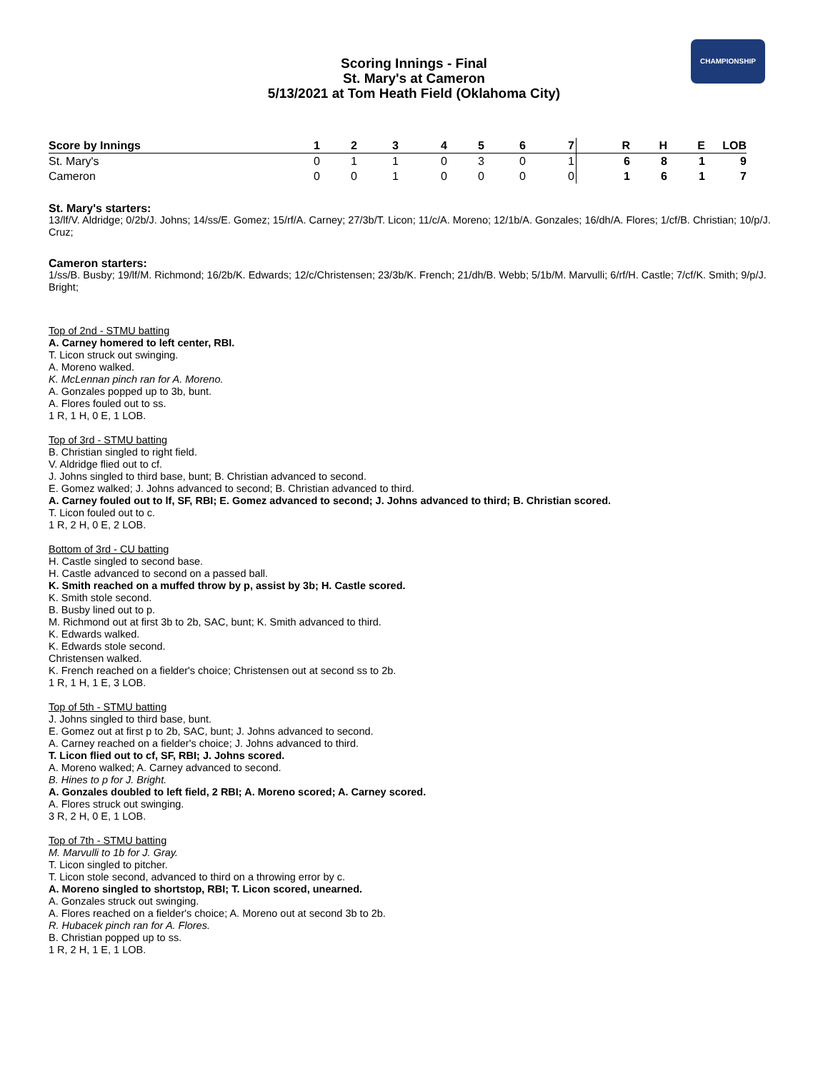CHAMPIONSHIP
Scoring Innings - Final
St. Mary's at Cameron
5/13/2021 at Tom Heath Field (Oklahoma City)
| Score by Innings | 1 | 2 | 3 | 4 | 5 | 6 | 7 | R | H | E | LOB |
| --- | --- | --- | --- | --- | --- | --- | --- | --- | --- | --- | --- |
| St. Mary's | 0 | 1 | 1 | 0 | 3 | 0 | 1 | 6 | 8 | 1 | 9 |
| Cameron | 0 | 0 | 1 | 0 | 0 | 0 | 0 | 1 | 6 | 1 | 7 |
St. Mary's starters:
13/lf/V. Aldridge; 0/2b/J. Johns; 14/ss/E. Gomez; 15/rf/A. Carney; 27/3b/T. Licon; 11/c/A. Moreno; 12/1b/A. Gonzales; 16/dh/A. Flores; 1/cf/B. Christian; 10/p/J. Cruz;
Cameron starters:
1/ss/B. Busby; 19/lf/M. Richmond; 16/2b/K. Edwards; 12/c/Christensen; 23/3b/K. French; 21/dh/B. Webb; 5/1b/M. Marvulli; 6/rf/H. Castle; 7/cf/K. Smith; 9/p/J. Bright;
Top of 2nd - STMU batting
A. Carney homered to left center, RBI.
T. Licon struck out swinging.
A. Moreno walked.
K. McLennan pinch ran for A. Moreno.
A. Gonzales popped up to 3b, bunt.
A. Flores fouled out to ss.
1 R, 1 H, 0 E, 1 LOB.
Top of 3rd - STMU batting
B. Christian singled to right field.
V. Aldridge flied out to cf.
J. Johns singled to third base, bunt; B. Christian advanced to second.
E. Gomez walked; J. Johns advanced to second; B. Christian advanced to third.
A. Carney fouled out to lf, SF, RBI; E. Gomez advanced to second; J. Johns advanced to third; B. Christian scored.
T. Licon fouled out to c.
1 R, 2 H, 0 E, 2 LOB.
Bottom of 3rd - CU batting
H. Castle singled to second base.
H. Castle advanced to second on a passed ball.
K. Smith reached on a muffed throw by p, assist by 3b; H. Castle scored.
K. Smith stole second.
B. Busby lined out to p.
M. Richmond out at first 3b to 2b, SAC, bunt; K. Smith advanced to third.
K. Edwards walked.
K. Edwards stole second.
Christensen walked.
K. French reached on a fielder's choice; Christensen out at second ss to 2b.
1 R, 1 H, 1 E, 3 LOB.
Top of 5th - STMU batting
J. Johns singled to third base, bunt.
E. Gomez out at first p to 2b, SAC, bunt; J. Johns advanced to second.
A. Carney reached on a fielder's choice; J. Johns advanced to third.
T. Licon flied out to cf, SF, RBI; J. Johns scored.
A. Moreno walked; A. Carney advanced to second.
B. Hines to p for J. Bright.
A. Gonzales doubled to left field, 2 RBI; A. Moreno scored; A. Carney scored.
A. Flores struck out swinging.
3 R, 2 H, 0 E, 1 LOB.
Top of 7th - STMU batting
M. Marvulli to 1b for J. Gray.
T. Licon singled to pitcher.
T. Licon stole second, advanced to third on a throwing error by c.
A. Moreno singled to shortstop, RBI; T. Licon scored, unearned.
A. Gonzales struck out swinging.
A. Flores reached on a fielder's choice; A. Moreno out at second 3b to 2b.
R. Hubacek pinch ran for A. Flores.
B. Christian popped up to ss.
1 R, 2 H, 1 E, 1 LOB.